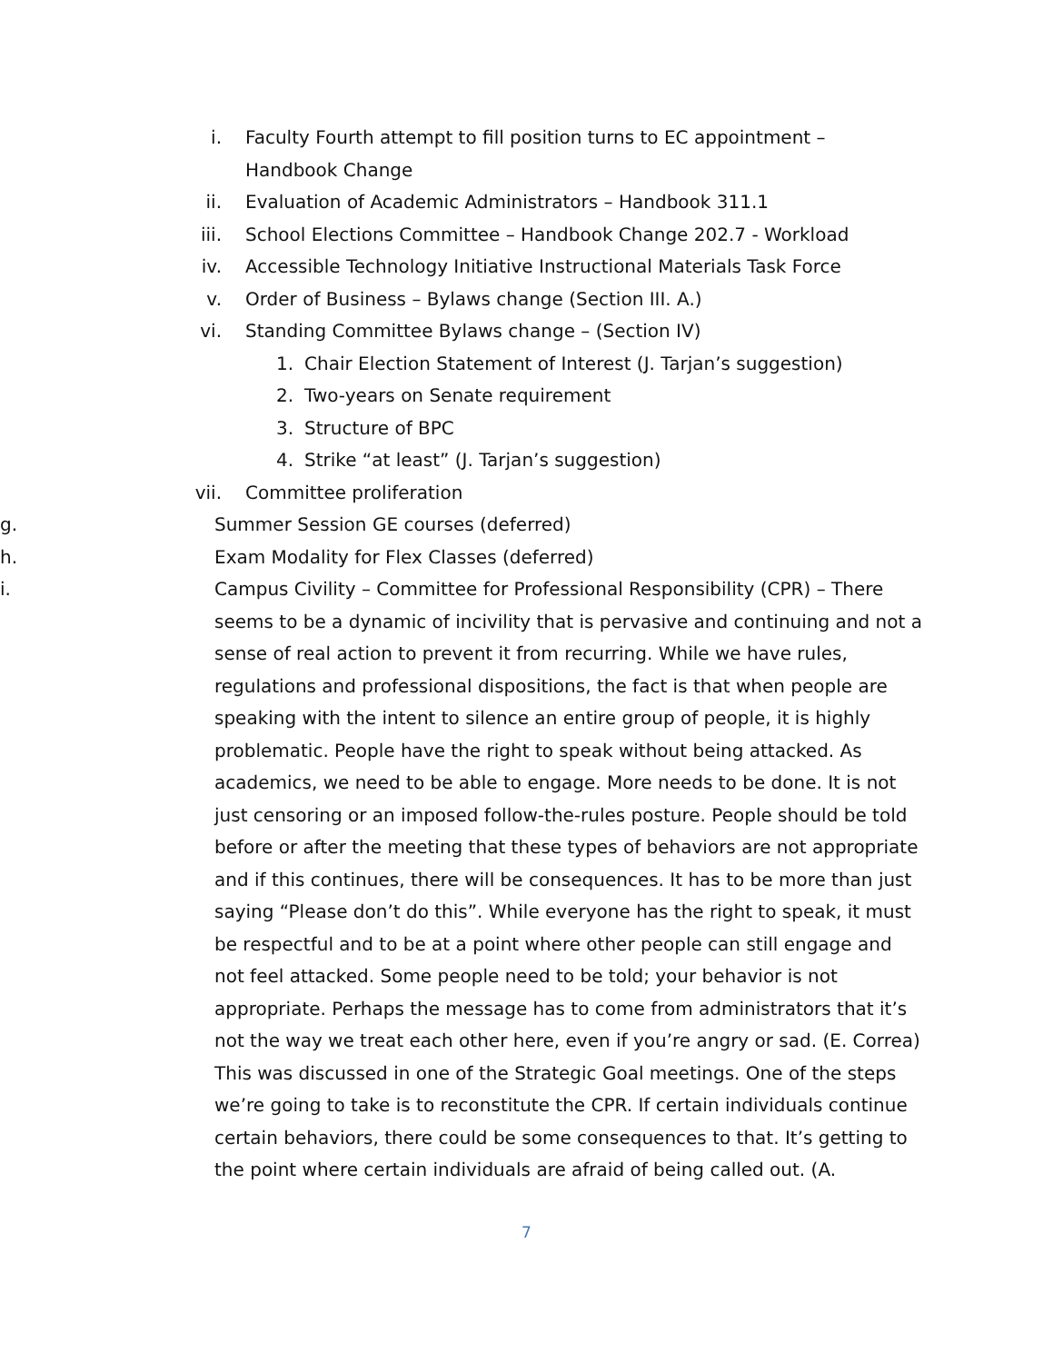i. Faculty Fourth attempt to fill position turns to EC appointment – Handbook Change
ii. Evaluation of Academic Administrators – Handbook 311.1
iii. School Elections Committee – Handbook Change 202.7 - Workload
iv. Accessible Technology Initiative Instructional Materials Task Force
v. Order of Business – Bylaws change (Section III. A.)
vi. Standing Committee Bylaws change – (Section IV)
1. Chair Election Statement of Interest (J. Tarjan’s suggestion)
2. Two-years on Senate requirement
3. Structure of BPC
4. Strike “at least” (J. Tarjan’s suggestion)
vii. Committee proliferation
g. Summer Session GE courses (deferred)
h. Exam Modality for Flex Classes (deferred)
i. Campus Civility – Committee for Professional Responsibility (CPR) – There seems to be a dynamic of incivility that is pervasive and continuing and not a sense of real action to prevent it from recurring. While we have rules, regulations and professional dispositions, the fact is that when people are speaking with the intent to silence an entire group of people, it is highly problematic. People have the right to speak without being attacked. As academics, we need to be able to engage. More needs to be done. It is not just censoring or an imposed follow-the-rules posture. People should be told before or after the meeting that these types of behaviors are not appropriate and if this continues, there will be consequences. It has to be more than just saying “Please don’t do this”. While everyone has the right to speak, it must be respectful and to be at a point where other people can still engage and not feel attacked. Some people need to be told; your behavior is not appropriate. Perhaps the message has to come from administrators that it’s not the way we treat each other here, even if you’re angry or sad. (E. Correa) This was discussed in one of the Strategic Goal meetings. One of the steps we’re going to take is to reconstitute the CPR. If certain individuals continue certain behaviors, there could be some consequences to that. It’s getting to the point where certain individuals are afraid of being called out. (A.
7